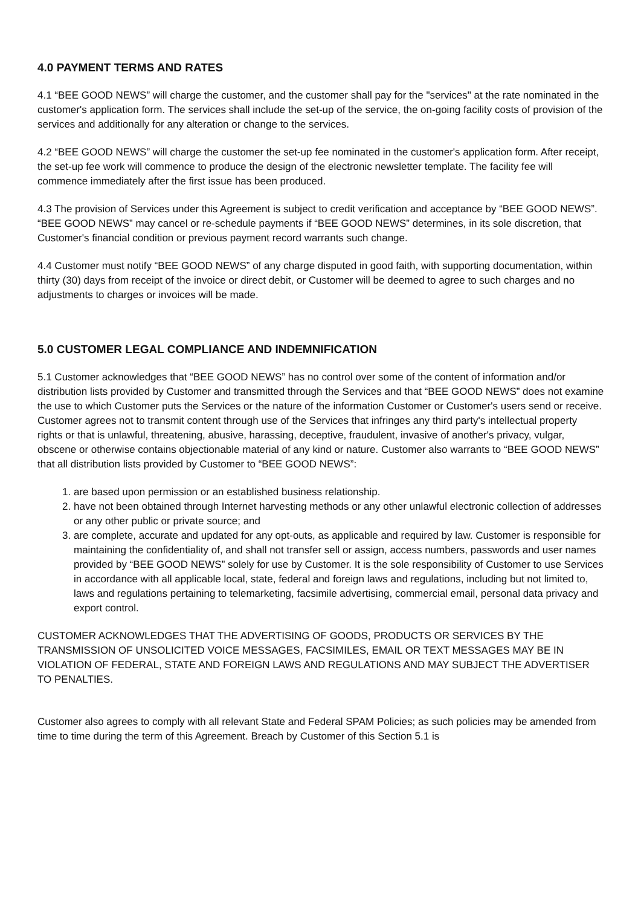4.0 PAYMENT TERMS AND RATES
4.1 “BEE GOOD NEWS” will charge the customer, and the customer shall pay for the "services" at the rate nominated in the customer's application form. The services shall include the set-up of the service, the on-going facility costs of provision of the services and additionally for any alteration or change to the services.
4.2 “BEE GOOD NEWS” will charge the customer the set-up fee nominated in the customer's application form. After receipt, the set-up fee work will commence to produce the design of the electronic newsletter template. The facility fee will commence immediately after the first issue has been produced.
4.3 The provision of Services under this Agreement is subject to credit verification and acceptance by “BEE GOOD NEWS”. “BEE GOOD NEWS” may cancel or re-schedule payments if “BEE GOOD NEWS” determines, in its sole discretion, that Customer's financial condition or previous payment record warrants such change.
4.4 Customer must notify “BEE GOOD NEWS” of any charge disputed in good faith, with supporting documentation, within thirty (30) days from receipt of the invoice or direct debit, or Customer will be deemed to agree to such charges and no adjustments to charges or invoices will be made.
5.0 CUSTOMER LEGAL COMPLIANCE AND INDEMNIFICATION
5.1 Customer acknowledges that “BEE GOOD NEWS” has no control over some of the content of information and/or distribution lists provided by Customer and transmitted through the Services and that “BEE GOOD NEWS” does not examine the use to which Customer puts the Services or the nature of the information Customer or Customer's users send or receive. Customer agrees not to transmit content through use of the Services that infringes any third party's intellectual property rights or that is unlawful, threatening, abusive, harassing, deceptive, fraudulent, invasive of another's privacy, vulgar, obscene or otherwise contains objectionable material of any kind or nature. Customer also warrants to “BEE GOOD NEWS” that all distribution lists provided by Customer to “BEE GOOD NEWS”:
1. are based upon permission or an established business relationship.
2. have not been obtained through Internet harvesting methods or any other unlawful electronic collection of addresses or any other public or private source; and
3. are complete, accurate and updated for any opt-outs, as applicable and required by law. Customer is responsible for maintaining the confidentiality of, and shall not transfer sell or assign, access numbers, passwords and user names provided by “BEE GOOD NEWS” solely for use by Customer. It is the sole responsibility of Customer to use Services in accordance with all applicable local, state, federal and foreign laws and regulations, including but not limited to, laws and regulations pertaining to telemarketing, facsimile advertising, commercial email, personal data privacy and export control.
CUSTOMER ACKNOWLEDGES THAT THE ADVERTISING OF GOODS, PRODUCTS OR SERVICES BY THE TRANSMISSION OF UNSOLICITED VOICE MESSAGES, FACSIMILES, EMAIL OR TEXT MESSAGES MAY BE IN VIOLATION OF FEDERAL, STATE AND FOREIGN LAWS AND REGULATIONS AND MAY SUBJECT THE ADVERTISER TO PENALTIES.
Customer also agrees to comply with all relevant State and Federal SPAM Policies; as such policies may be amended from time to time during the term of this Agreement. Breach by Customer of this Section 5.1 is